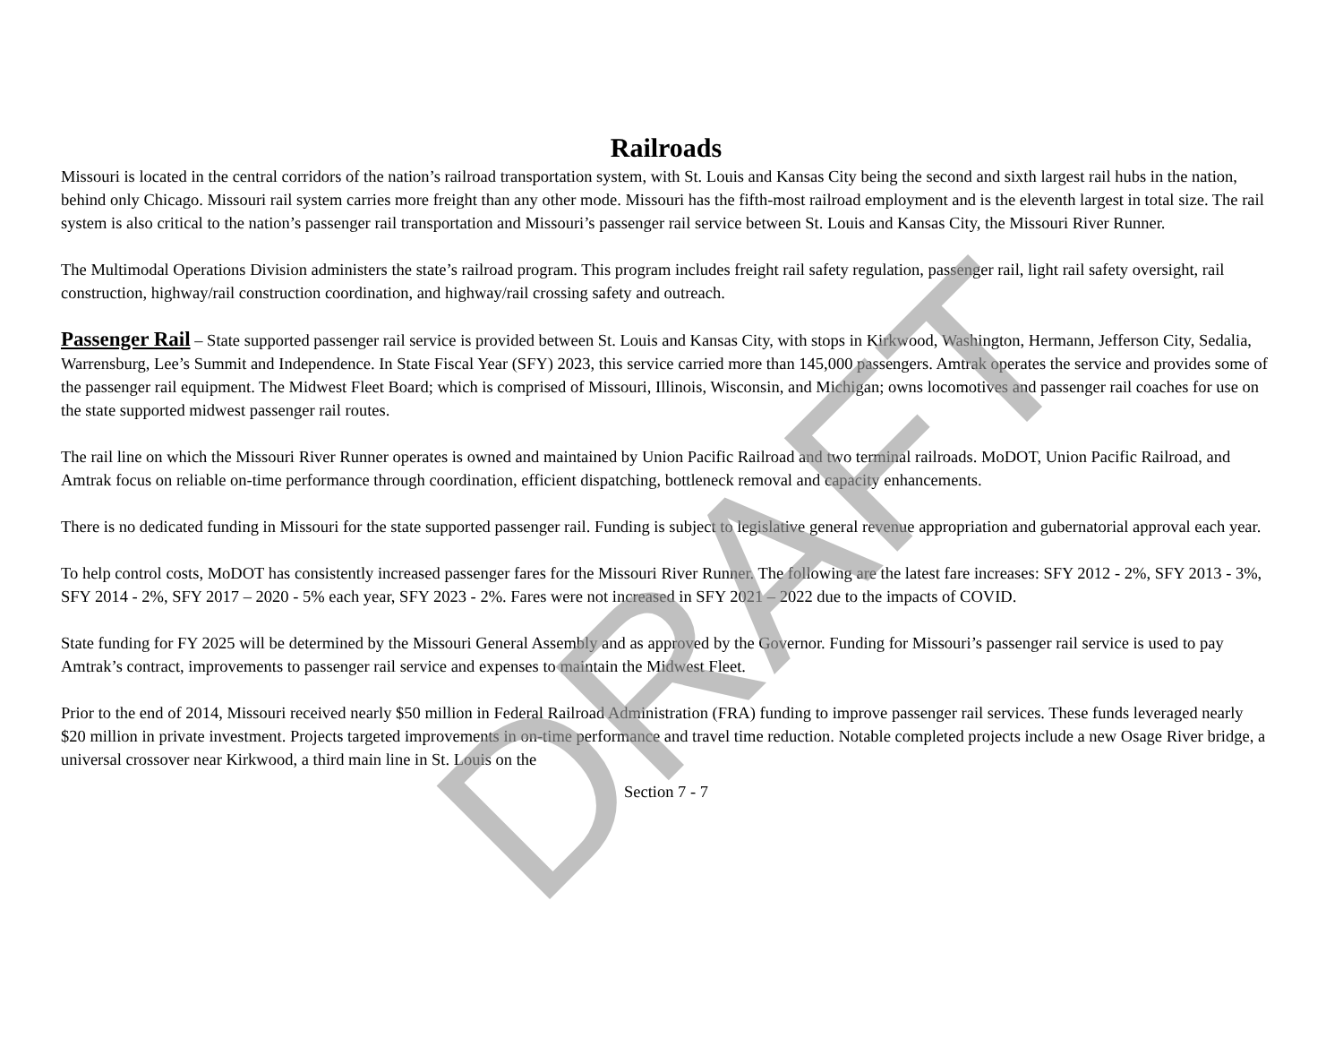Railroads
Missouri is located in the central corridors of the nation’s railroad transportation system, with St. Louis and Kansas City being the second and sixth largest rail hubs in the nation, behind only Chicago. Missouri rail system carries more freight than any other mode. Missouri has the fifth-most railroad employment and is the eleventh largest in total size. The rail system is also critical to the nation’s passenger rail transportation and Missouri’s passenger rail service between St. Louis and Kansas City, the Missouri River Runner.
The Multimodal Operations Division administers the state’s railroad program. This program includes freight rail safety regulation, passenger rail, light rail safety oversight, rail construction, highway/rail construction coordination, and highway/rail crossing safety and outreach.
Passenger Rail – State supported passenger rail service is provided between St. Louis and Kansas City, with stops in Kirkwood, Washington, Hermann, Jefferson City, Sedalia, Warrensburg, Lee’s Summit and Independence. In State Fiscal Year (SFY) 2023, this service carried more than 145,000 passengers. Amtrak operates the service and provides some of the passenger rail equipment. The Midwest Fleet Board; which is comprised of Missouri, Illinois, Wisconsin, and Michigan; owns locomotives and passenger rail coaches for use on the state supported midwest passenger rail routes.
The rail line on which the Missouri River Runner operates is owned and maintained by Union Pacific Railroad and two terminal railroads. MoDOT, Union Pacific Railroad, and Amtrak focus on reliable on-time performance through coordination, efficient dispatching, bottleneck removal and capacity enhancements.
There is no dedicated funding in Missouri for the state supported passenger rail. Funding is subject to legislative general revenue appropriation and gubernatorial approval each year.
To help control costs, MoDOT has consistently increased passenger fares for the Missouri River Runner. The following are the latest fare increases: SFY 2012 - 2%, SFY 2013 - 3%, SFY 2014 - 2%, SFY 2017 – 2020 - 5% each year, SFY 2023 - 2%. Fares were not increased in SFY 2021 – 2022 due to the impacts of COVID.
State funding for FY 2025 will be determined by the Missouri General Assembly and as approved by the Governor. Funding for Missouri’s passenger rail service is used to pay Amtrak’s contract, improvements to passenger rail service and expenses to maintain the Midwest Fleet.
Prior to the end of 2014, Missouri received nearly $50 million in Federal Railroad Administration (FRA) funding to improve passenger rail services. These funds leveraged nearly $20 million in private investment. Projects targeted improvements in on-time performance and travel time reduction. Notable completed projects include a new Osage River bridge, a universal crossover near Kirkwood, a third main line in St. Louis on the
Section 7 - 7
DRAFT